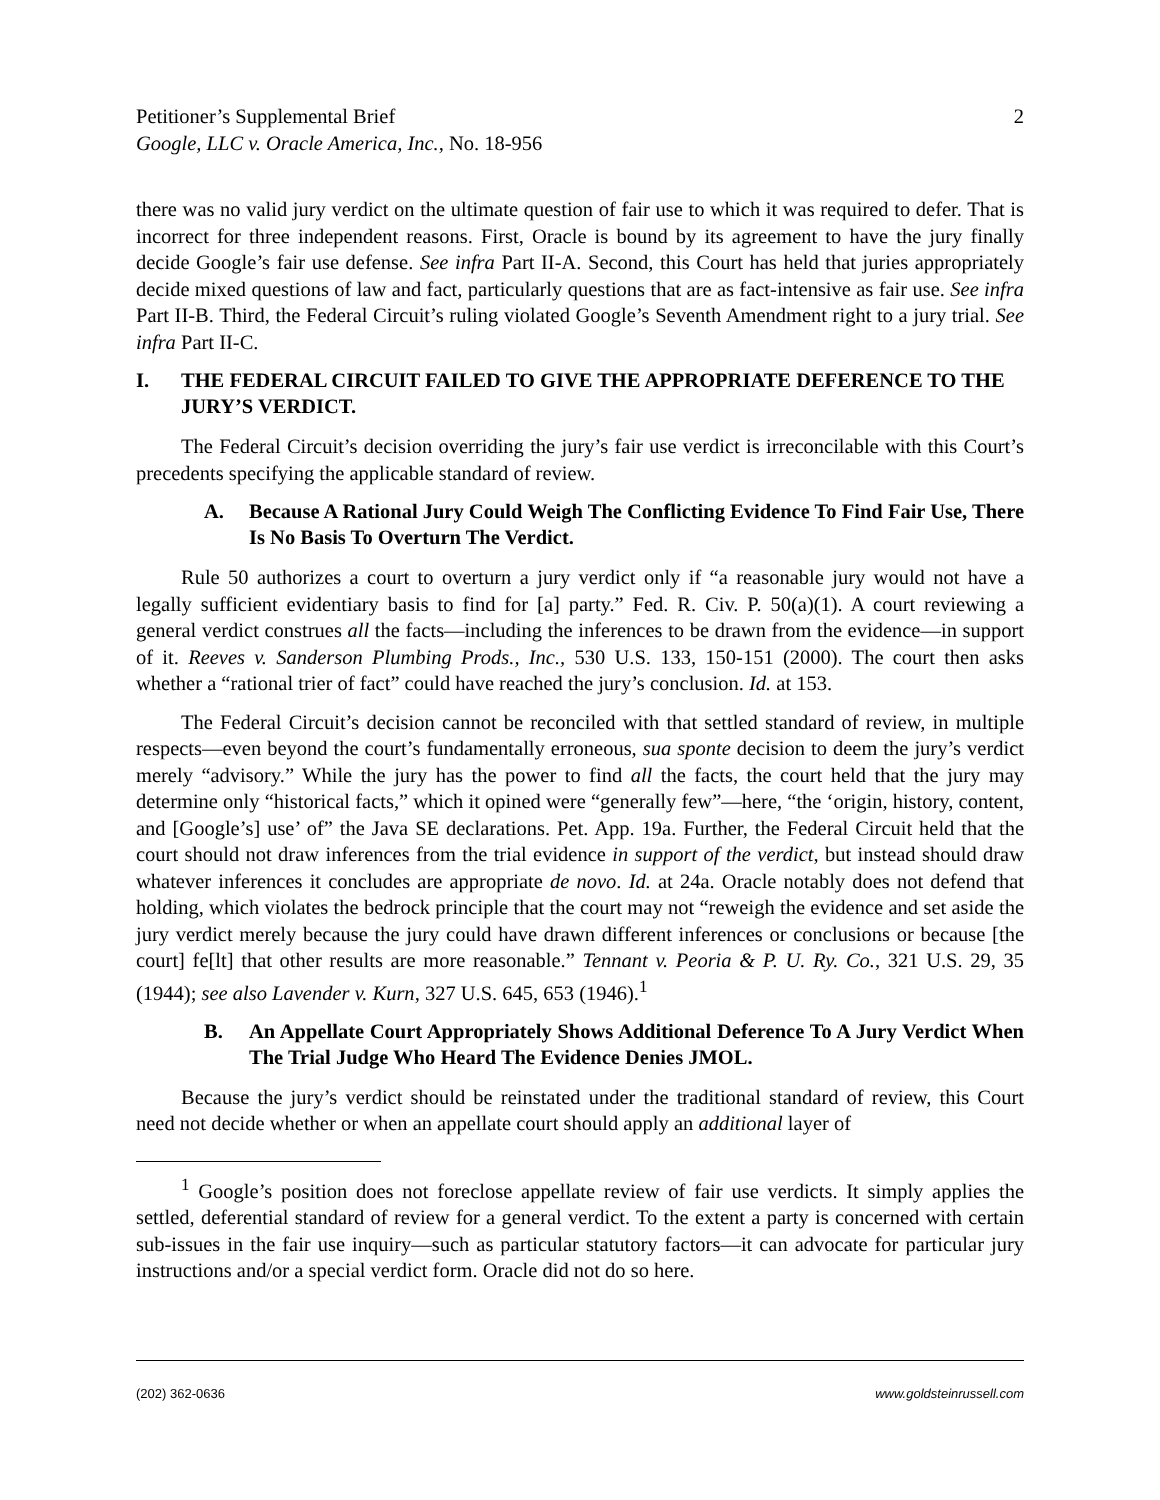Petitioner’s Supplemental Brief
Google, LLC v. Oracle America, Inc., No. 18-956
2
there was no valid jury verdict on the ultimate question of fair use to which it was required to defer. That is incorrect for three independent reasons. First, Oracle is bound by its agreement to have the jury finally decide Google’s fair use defense. See infra Part II-A. Second, this Court has held that juries appropriately decide mixed questions of law and fact, particularly questions that are as fact-intensive as fair use. See infra Part II-B. Third, the Federal Circuit’s ruling violated Google’s Seventh Amendment right to a jury trial. See infra Part II-C.
I. THE FEDERAL CIRCUIT FAILED TO GIVE THE APPROPRIATE DEFERENCE TO THE JURY’S VERDICT.
The Federal Circuit’s decision overriding the jury’s fair use verdict is irreconcilable with this Court’s precedents specifying the applicable standard of review.
A. Because A Rational Jury Could Weigh The Conflicting Evidence To Find Fair Use, There Is No Basis To Overturn The Verdict.
Rule 50 authorizes a court to overturn a jury verdict only if “a reasonable jury would not have a legally sufficient evidentiary basis to find for [a] party.” Fed. R. Civ. P. 50(a)(1). A court reviewing a general verdict construes all the facts—including the inferences to be drawn from the evidence—in support of it. Reeves v. Sanderson Plumbing Prods., Inc., 530 U.S. 133, 150-151 (2000). The court then asks whether a “rational trier of fact” could have reached the jury’s conclusion. Id. at 153.
The Federal Circuit’s decision cannot be reconciled with that settled standard of review, in multiple respects—even beyond the court’s fundamentally erroneous, sua sponte decision to deem the jury’s verdict merely “advisory.” While the jury has the power to find all the facts, the court held that the jury may determine only “historical facts,” which it opined were “generally few”—here, “the ‘origin, history, content, and [Google’s] use’ of” the Java SE declarations. Pet. App. 19a. Further, the Federal Circuit held that the court should not draw inferences from the trial evidence in support of the verdict, but instead should draw whatever inferences it concludes are appropriate de novo. Id. at 24a. Oracle notably does not defend that holding, which violates the bedrock principle that the court may not “reweigh the evidence and set aside the jury verdict merely because the jury could have drawn different inferences or conclusions or because [the court] fe[lt] that other results are more reasonable.” Tennant v. Peoria & P. U. Ry. Co., 321 U.S. 29, 35 (1944); see also Lavender v. Kurn, 327 U.S. 645, 653 (1946).<sup>1</sup>
B. An Appellate Court Appropriately Shows Additional Deference To A Jury Verdict When The Trial Judge Who Heard The Evidence Denies JMOL.
Because the jury’s verdict should be reinstated under the traditional standard of review, this Court need not decide whether or when an appellate court should apply an additional layer of
<sup>1</sup> Google’s position does not foreclose appellate review of fair use verdicts. It simply applies the settled, deferential standard of review for a general verdict. To the extent a party is concerned with certain sub-issues in the fair use inquiry—such as particular statutory factors—it can advocate for particular jury instructions and/or a special verdict form. Oracle did not do so here.
(202) 362-0636 www.goldsteinrussell.com